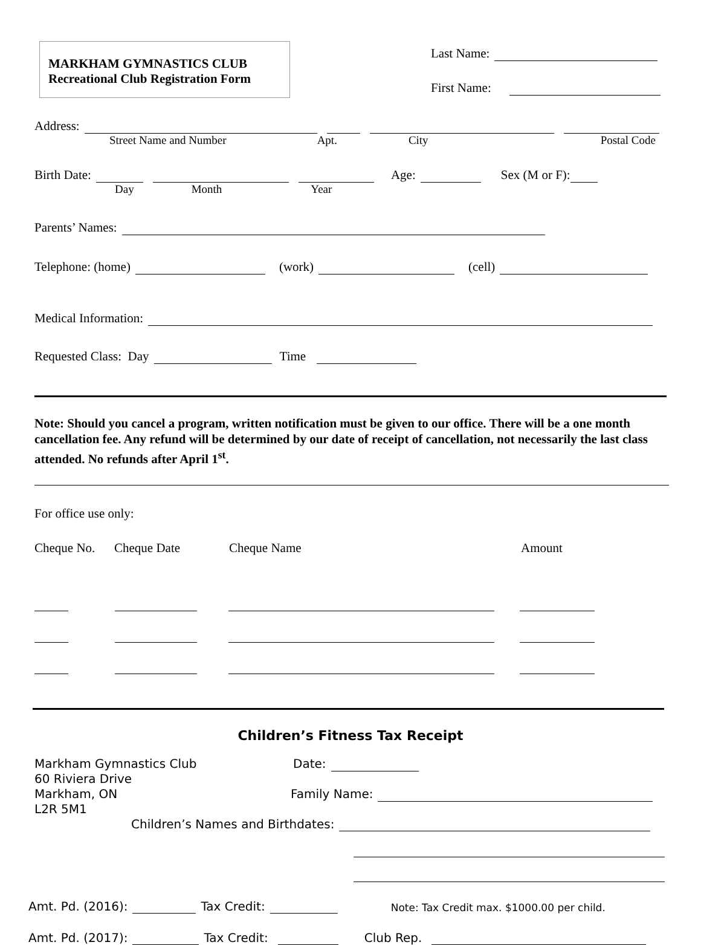MARKHAM GYMNASTICS CLUB
Recreational Club Registration Form
Last Name:
First Name:
Address:
Street Name and Number Apt. City Postal Code
Birth Date: Age: Sex (M or F):
Day Month Year
Parents’ Names:
Telephone: (home) (work) (cell)
Medical Information:
Requested Class: Day Time
Note: Should you cancel a program, written notification must be given to our office. There will be a one month cancellation fee. Any refund will be determined by our date of receipt of cancellation, not necessarily the last class attended. No refunds after April 1<sup>st</sup>.
For office use only:
Cheque No. Cheque Date Cheque Name Amount
Children’s Fitness Tax Receipt
Markham Gymnastics Club
60 Riviera Drive
Markham, ON
L2R 5M1
Date:
Family Name:
Children’s Names and Birthdates:
Amt. Pd. (2016): Tax Credit: Note: Tax Credit max. $1000.00 per child.
Amt. Pd. (2017): Tax Credit: Club Rep.